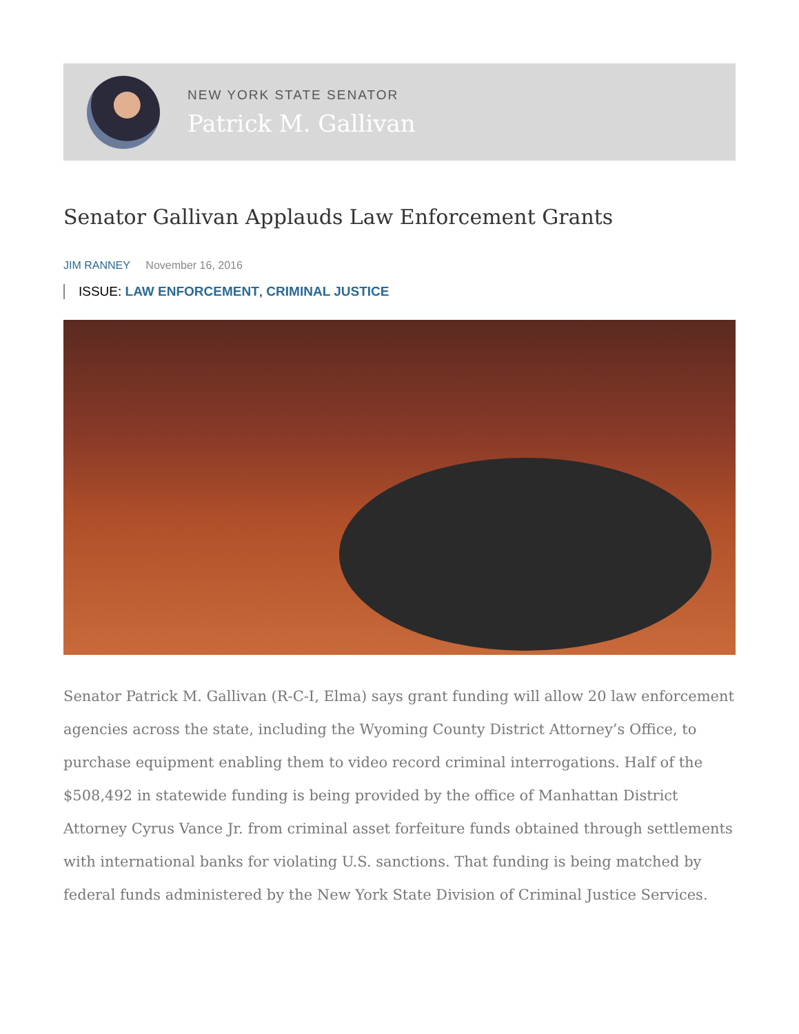NEW YORK STATE SENATOR
Patrick M. Gallivan
Senator Gallivan Applauds Law Enforcement Grants
JIM RANNEY November 16, 2016
ISSUE: LAW ENFORCEMENT, CRIMINAL JUSTICE
Senator Patrick M. Gallivan (R-C-I, Elma) says grant funding will allow 20 law enforcement agencies across the state, including the Wyoming County District Attorney’s Office, to purchase equipment enabling them to video record criminal interrogations. Half of the $508,492 in statewide funding is being provided by the office of Manhattan District Attorney Cyrus Vance Jr. from criminal asset forfeiture funds obtained through settlements with international banks for violating U.S. sanctions. That funding is being matched by federal funds administered by the New York State Division of Criminal Justice Services.